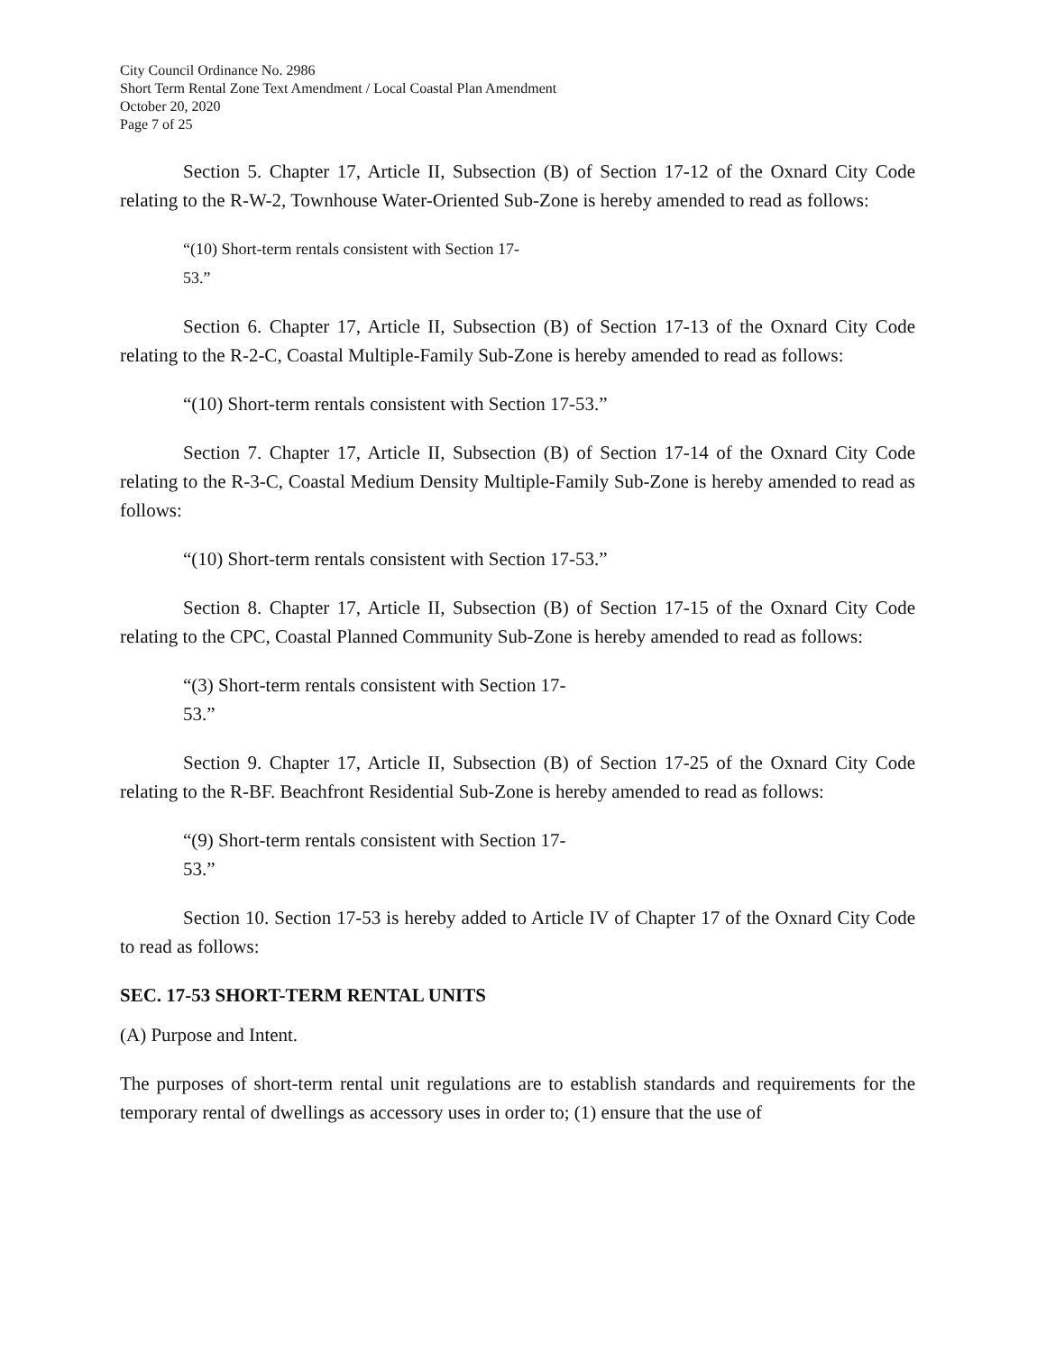City Council Ordinance No. 2986
Short Term Rental Zone Text Amendment / Local Coastal Plan Amendment
October 20, 2020
Page 7 of 25
Section 5. Chapter 17, Article II, Subsection (B) of Section 17-12 of the Oxnard City Code relating to the R-W-2, Townhouse Water-Oriented Sub-Zone is hereby amended to read as follows:
“(10) Short-term rentals consistent with Section 17-
53.”
Section 6. Chapter 17, Article II, Subsection (B) of Section 17-13 of the Oxnard City Code relating to the R-2-C, Coastal Multiple-Family Sub-Zone is hereby amended to read as follows:
“(10) Short-term rentals consistent with Section 17-53.”
Section 7. Chapter 17, Article II, Subsection (B) of Section 17-14 of the Oxnard City Code relating to the R-3-C, Coastal Medium Density Multiple-Family Sub-Zone is hereby amended to read as follows:
“(10) Short-term rentals consistent with Section 17-53.”
Section 8. Chapter 17, Article II, Subsection (B) of Section 17-15 of the Oxnard City Code relating to the CPC, Coastal Planned Community Sub-Zone is hereby amended to read as follows:
“(3) Short-term rentals consistent with Section 17-
53.”
Section 9. Chapter 17, Article II, Subsection (B) of Section 17-25 of the Oxnard City Code relating to the R-BF. Beachfront Residential Sub-Zone is hereby amended to read as follows:
“(9) Short-term rentals consistent with Section 17-
53.”
Section 10. Section 17-53 is hereby added to Article IV of Chapter 17 of the Oxnard City Code to read as follows:
SEC. 17-53 SHORT-TERM RENTAL UNITS
(A) Purpose and Intent.
The purposes of short-term rental unit regulations are to establish standards and requirements for the temporary rental of dwellings as accessory uses in order to; (1) ensure that the use of